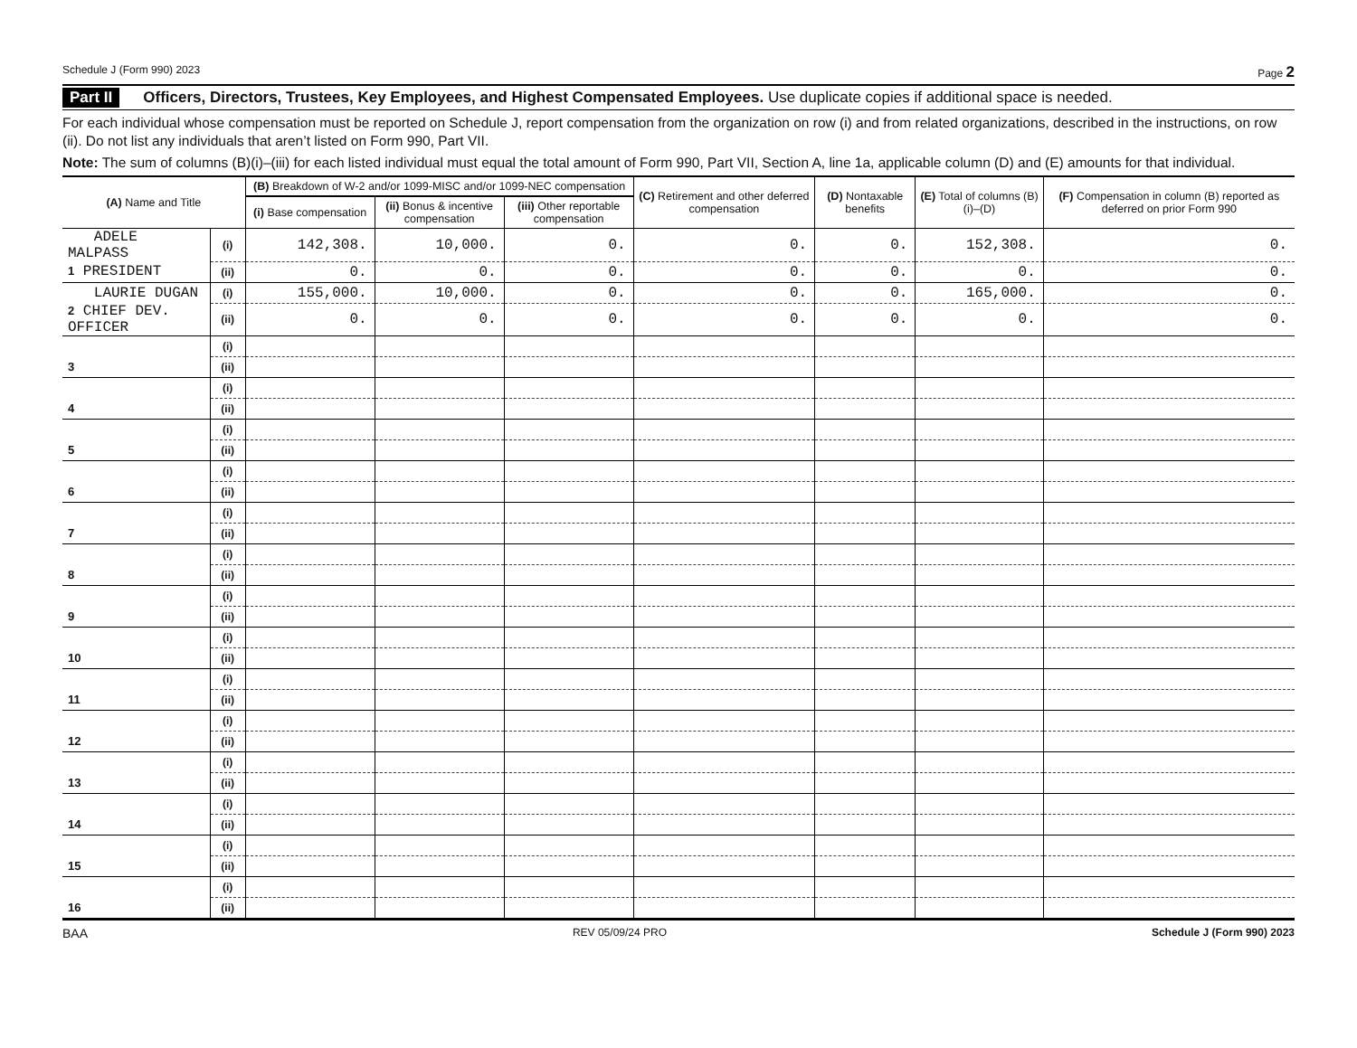Schedule J (Form 990) 2023 Page 2
Part II Officers, Directors, Trustees, Key Employees, and Highest Compensated Employees. Use duplicate copies if additional space is needed.
For each individual whose compensation must be reported on Schedule J, report compensation from the organization on row (i) and from related organizations, described in the instructions, on row (ii). Do not list any individuals that aren’t listed on Form 990, Part VII.
Note: The sum of columns (B)(i)–(iii) for each listed individual must equal the total amount of Form 990, Part VII, Section A, line 1a, applicable column (D) and (E) amounts for that individual.
| (A) Name and Title | | (B) Breakdown of W-2 and/or 1099-MISC and/or 1099-NEC compensation | | | (C) Retirement and other deferred compensation | (D) Nontaxable benefits | (E) Total of columns (B)(i)–(D) | (F) Compensation in column (B) reported as deferred on prior Form 990 |
| --- | --- | --- | --- | --- | --- | --- | --- | --- |
| | | (i) Base compensation | (ii) Bonus & incentive compensation | (iii) Other reportable compensation | | | | |
| ADELE MALPASS | (i) | 142,308. | 10,000. | 0. | 0. | 0. | 152,308. | 0. |
| 1 PRESIDENT | (ii) | 0. | 0. | 0. | 0. | 0. | 0. | 0. |
| LAURIE DUGAN | (i) | 155,000. | 10,000. | 0. | 0. | 0. | 165,000. | 0. |
| 2 CHIEF DEV. OFFICER | (ii) | 0. | 0. | 0. | 0. | 0. | 0. | 0. |
| | (i) | | | | | | | |
| 3 | (ii) | | | | | | | |
| | (i) | | | | | | | |
| 4 | (ii) | | | | | | | |
| | (i) | | | | | | | |
| 5 | (ii) | | | | | | | |
| | (i) | | | | | | | |
| 6 | (ii) | | | | | | | |
| | (i) | | | | | | | |
| 7 | (ii) | | | | | | | |
| | (i) | | | | | | | |
| 8 | (ii) | | | | | | | |
| | (i) | | | | | | | |
| 9 | (ii) | | | | | | | |
| | (i) | | | | | | | |
| 10 | (ii) | | | | | | | |
| | (i) | | | | | | | |
| 11 | (ii) | | | | | | | |
| | (i) | | | | | | | |
| 12 | (ii) | | | | | | | |
| | (i) | | | | | | | |
| 13 | (ii) | | | | | | | |
| | (i) | | | | | | | |
| 14 | (ii) | | | | | | | |
| | (i) | | | | | | | |
| 15 | (ii) | | | | | | | |
| | (i) | | | | | | | |
| 16 | (ii) | | | | | | | |
BAA REV 05/09/24 PRO Schedule J (Form 990) 2023